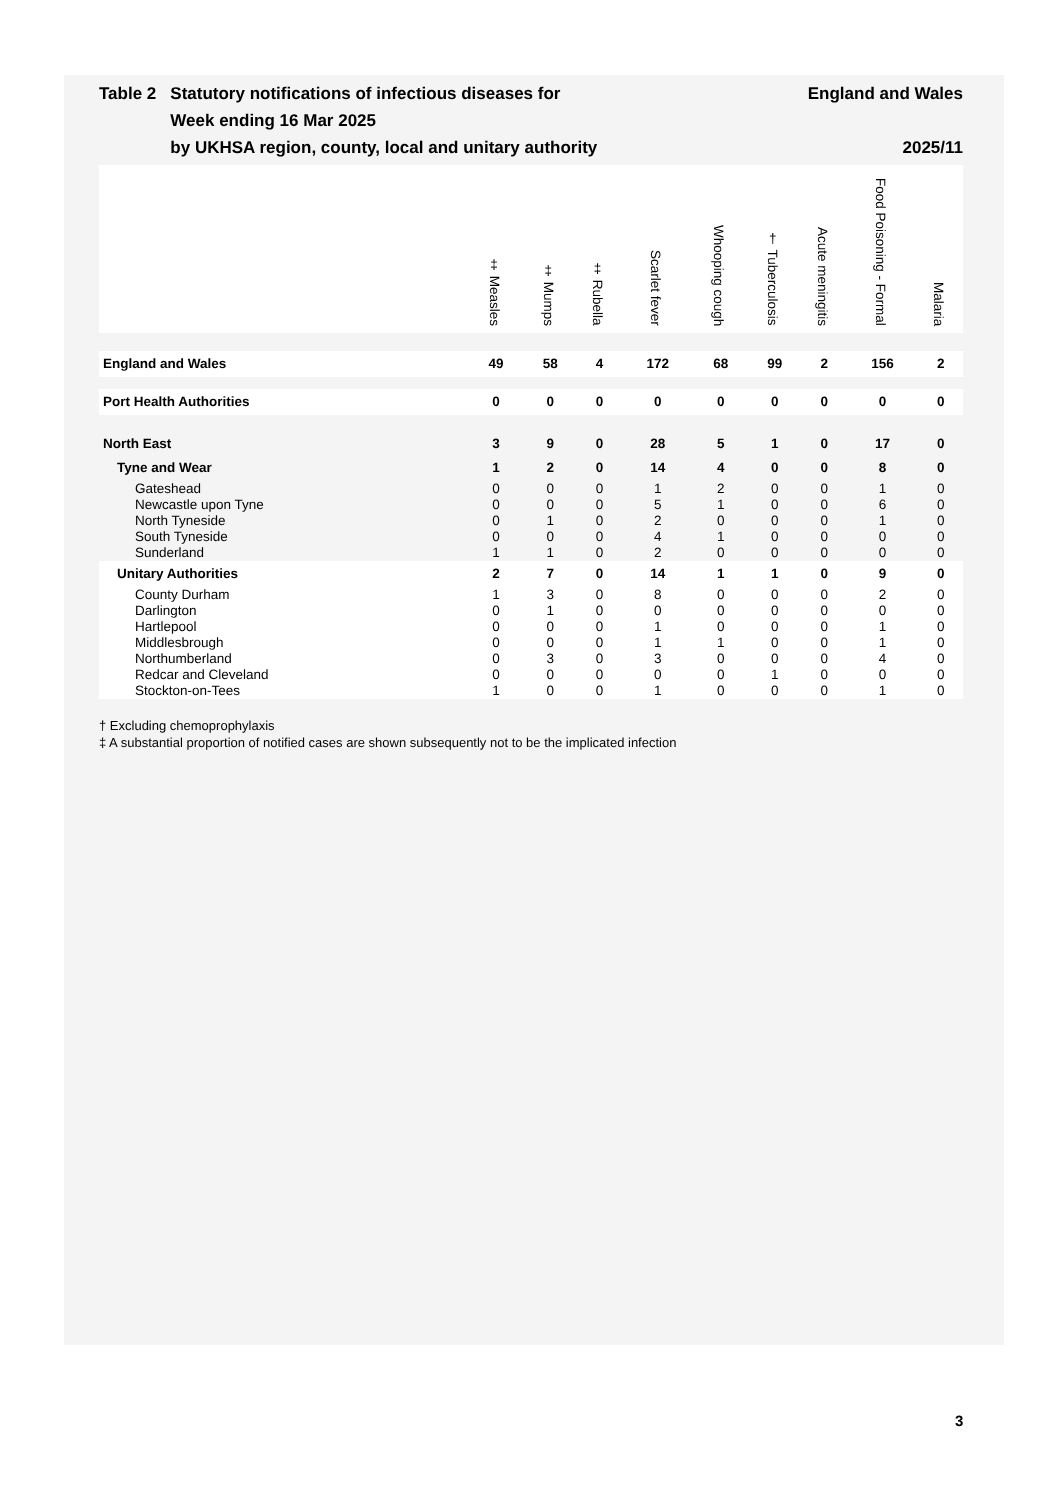Table 2 Statutory notifications of infectious diseases for
Week ending 16 Mar 2025
by UKHSA region, county, local and unitary authority
England and Wales
2025/11
| | ‡ Measles | ‡ Mumps | ‡ Rubella | Scarlet fever | Whooping cough | † Tuberculosis | Acute meningitis | Food Poisoning - Formal | Malaria |
| --- | --- | --- | --- | --- | --- | --- | --- | --- | --- |
| England and Wales | 49 | 58 | 4 | 172 | 68 | 99 | 2 | 156 | 2 |
| Port Health Authorities | 0 | 0 | 0 | 0 | 0 | 0 | 0 | 0 | 0 |
| North East | 3 | 9 | 0 | 28 | 5 | 1 | 0 | 17 | 0 |
| Tyne and Wear | 1 | 2 | 0 | 14 | 4 | 0 | 0 | 8 | 0 |
| Gateshead | 0 | 0 | 0 | 1 | 2 | 0 | 0 | 1 | 0 |
| Newcastle upon Tyne | 0 | 0 | 0 | 5 | 1 | 0 | 0 | 6 | 0 |
| North Tyneside | 0 | 1 | 0 | 2 | 0 | 0 | 0 | 1 | 0 |
| South Tyneside | 0 | 0 | 0 | 4 | 1 | 0 | 0 | 0 | 0 |
| Sunderland | 1 | 1 | 0 | 2 | 0 | 0 | 0 | 0 | 0 |
| Unitary Authorities | 2 | 7 | 0 | 14 | 1 | 1 | 0 | 9 | 0 |
| County Durham | 1 | 3 | 0 | 8 | 0 | 0 | 0 | 2 | 0 |
| Darlington | 0 | 1 | 0 | 0 | 0 | 0 | 0 | 0 | 0 |
| Hartlepool | 0 | 0 | 0 | 1 | 0 | 0 | 0 | 1 | 0 |
| Middlesbrough | 0 | 0 | 0 | 1 | 1 | 0 | 0 | 1 | 0 |
| Northumberland | 0 | 3 | 0 | 3 | 0 | 0 | 0 | 4 | 0 |
| Redcar and Cleveland | 0 | 0 | 0 | 0 | 0 | 1 | 0 | 0 | 0 |
| Stockton-on-Tees | 1 | 0 | 0 | 1 | 0 | 0 | 0 | 1 | 0 |
† Excluding chemoprophylaxis
‡ A substantial proportion of notified cases are shown subsequently not to be the implicated infection
3